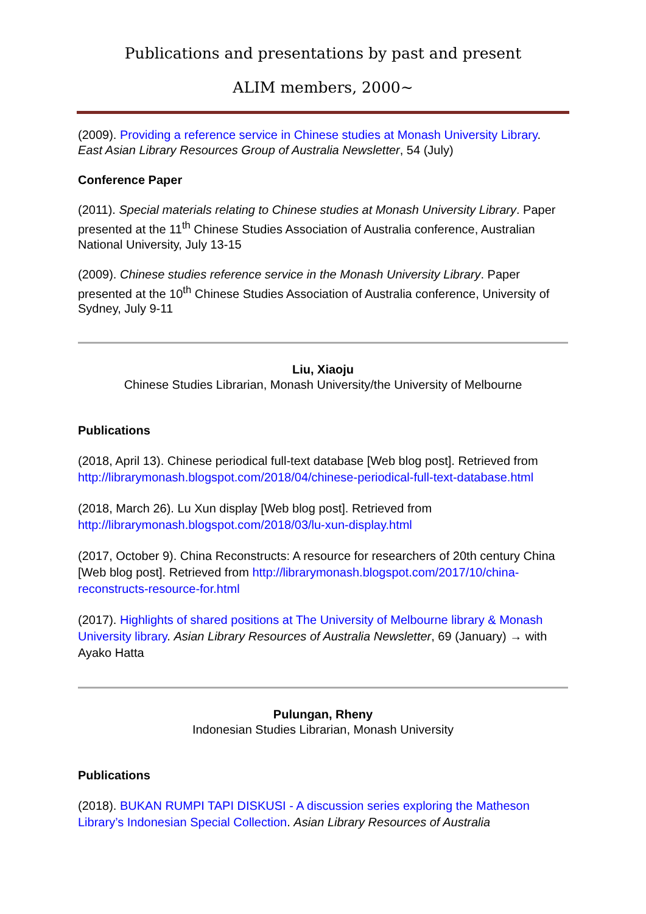Publications and presentations by past and present
ALIM members, 2000~
(2009). Providing a reference service in Chinese studies at Monash University Library. East Asian Library Resources Group of Australia Newsletter, 54 (July)
Conference Paper
(2011). Special materials relating to Chinese studies at Monash University Library. Paper presented at the 11<sup>th</sup> Chinese Studies Association of Australia conference, Australian National University, July 13-15
(2009). Chinese studies reference service in the Monash University Library. Paper presented at the 10<sup>th</sup> Chinese Studies Association of Australia conference, University of Sydney, July 9-11
Liu, Xiaoju
Chinese Studies Librarian, Monash University/the University of Melbourne
Publications
(2018, April 13). Chinese periodical full-text database [Web blog post]. Retrieved from http://librarymonash.blogspot.com/2018/04/chinese-periodical-full-text-database.html
(2018, March 26). Lu Xun display [Web blog post]. Retrieved from http://librarymonash.blogspot.com/2018/03/lu-xun-display.html
(2017, October 9). China Reconstructs: A resource for researchers of 20th century China [Web blog post]. Retrieved from http://librarymonash.blogspot.com/2017/10/china-reconstructs-resource-for.html
(2017). Highlights of shared positions at The University of Melbourne library & Monash University library. Asian Library Resources of Australia Newsletter, 69 (January) → with Ayako Hatta
Pulungan, Rheny
Indonesian Studies Librarian, Monash University
Publications
(2018). BUKAN RUMPI TAPI DISKUSI - A discussion series exploring the Matheson Library’s Indonesian Special Collection. Asian Library Resources of Australia